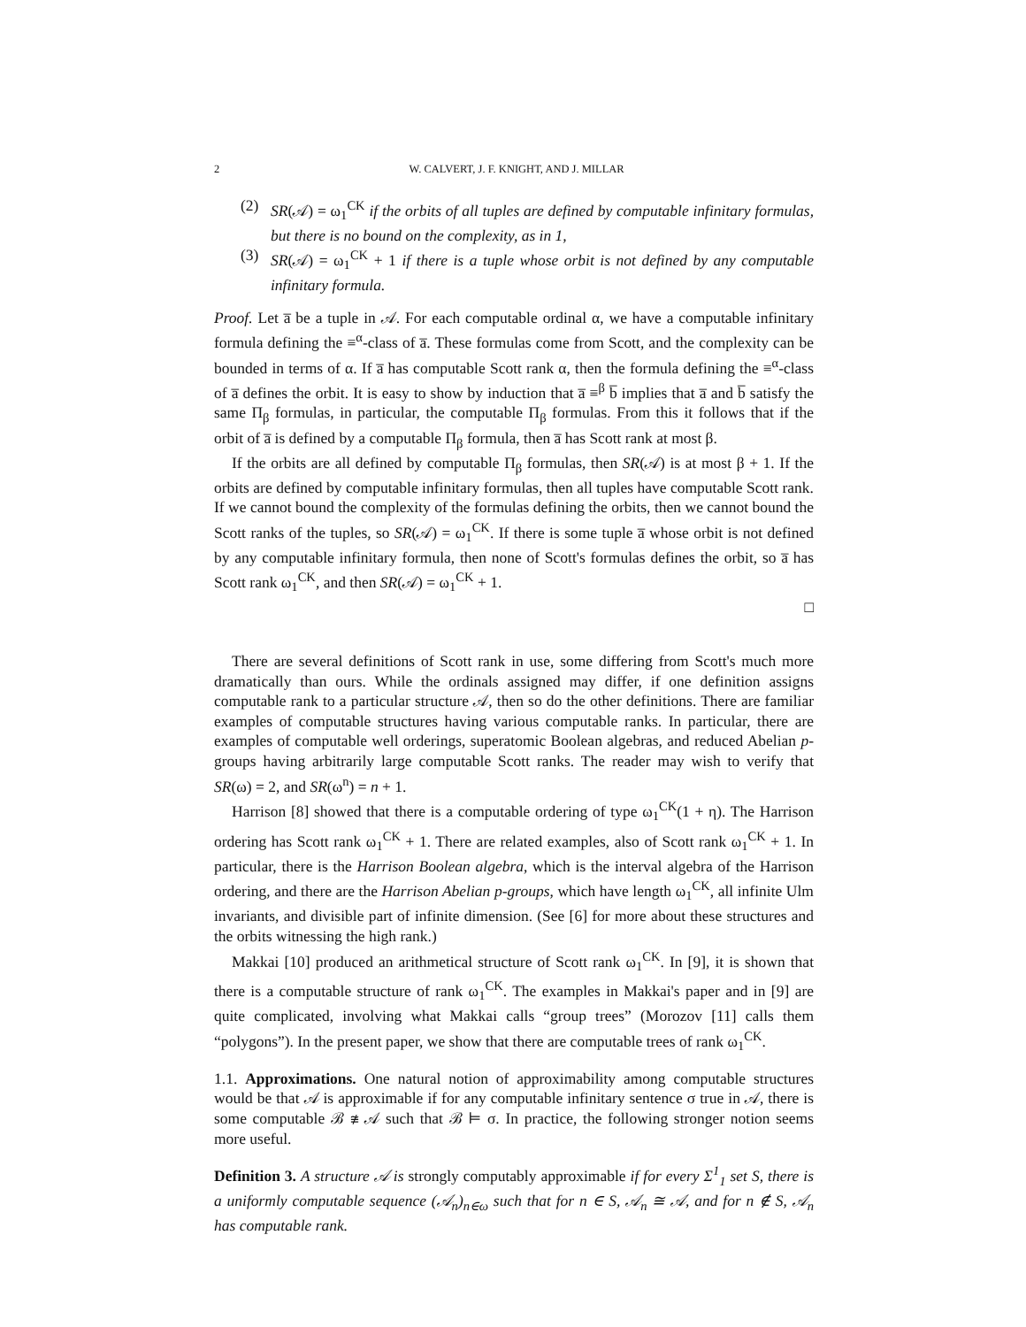2 W. CALVERT, J. F. KNIGHT, AND J. MILLAR
(2) SR(𝒜) = ω<sub>1</sub><sup>CK</sup> if the orbits of all tuples are defined by computable infinitary formulas, but there is no bound on the complexity, as in 1,
(3) SR(𝒜) = ω<sub>1</sub><sup>CK</sup> + 1 if there is a tuple whose orbit is not defined by any computable infinitary formula.
Proof. Let a̅ be a tuple in 𝒜. For each computable ordinal α, we have a computable infinitary formula defining the ≡<sup>α</sup>-class of a̅. These formulas come from Scott, and the complexity can be bounded in terms of α. If a̅ has computable Scott rank α, then the formula defining the ≡<sup>α</sup>-class of a̅ defines the orbit. It is easy to show by induction that a̅ ≡<sup>β</sup> b̅ implies that a̅ and b̅ satisfy the same Π<sub>β</sub> formulas, in particular, the computable Π<sub>β</sub> formulas. From this it follows that if the orbit of a̅ is defined by a computable Π<sub>β</sub> formula, then a̅ has Scott rank at most β.
If the orbits are all defined by computable Π<sub>β</sub> formulas, then SR(𝒜) is at most β + 1. If the orbits are defined by computable infinitary formulas, then all tuples have computable Scott rank. If we cannot bound the complexity of the formulas defining the orbits, then we cannot bound the Scott ranks of the tuples, so SR(𝒜) = ω<sub>1</sub><sup>CK</sup>. If there is some tuple a̅ whose orbit is not defined by any computable infinitary formula, then none of Scott's formulas defines the orbit, so a̅ has Scott rank ω<sub>1</sub><sup>CK</sup>, and then SR(𝒜) = ω<sub>1</sub><sup>CK</sup> + 1.
□
There are several definitions of Scott rank in use, some differing from Scott's much more dramatically than ours. While the ordinals assigned may differ, if one definition assigns computable rank to a particular structure 𝒜, then so do the other definitions. There are familiar examples of computable structures having various computable ranks. In particular, there are examples of computable well orderings, superatomic Boolean algebras, and reduced Abelian p-groups having arbitrarily large computable Scott ranks. The reader may wish to verify that SR(ω) = 2, and SR(ω<sup>n</sup>) = n + 1.
Harrison [8] showed that there is a computable ordering of type ω<sub>1</sub><sup>CK</sup>(1 + η). The Harrison ordering has Scott rank ω<sub>1</sub><sup>CK</sup> + 1. There are related examples, also of Scott rank ω<sub>1</sub><sup>CK</sup> + 1. In particular, there is the Harrison Boolean algebra, which is the interval algebra of the Harrison ordering, and there are the Harrison Abelian p-groups, which have length ω<sub>1</sub><sup>CK</sup>, all infinite Ulm invariants, and divisible part of infinite dimension. (See [6] for more about these structures and the orbits witnessing the high rank.)
Makkai [10] produced an arithmetical structure of Scott rank ω<sub>1</sub><sup>CK</sup>. In [9], it is shown that there is a computable structure of rank ω<sub>1</sub><sup>CK</sup>. The examples in Makkai's paper and in [9] are quite complicated, involving what Makkai calls “group trees” (Morozov [11] calls them “polygons”). In the present paper, we show that there are computable trees of rank ω<sub>1</sub><sup>CK</sup>.
1.1. Approximations. One natural notion of approximability among computable structures would be that 𝒜 is approximable if for any computable infinitary sentence σ true in 𝒜, there is some computable ℬ ≇ 𝒜 such that ℬ ⊨ σ. In practice, the following stronger notion seems more useful.
Definition 3. A structure 𝒜 is strongly computably approximable if for every Σ<sup>1</sup><sub>1</sub> set S, there is a uniformly computable sequence (𝒜<sub>n</sub>)<sub>n∈ω</sub> such that for n ∈ S, 𝒜<sub>n</sub> ≅ 𝒜, and for n ∉ S, 𝒜<sub>n</sub> has computable rank.